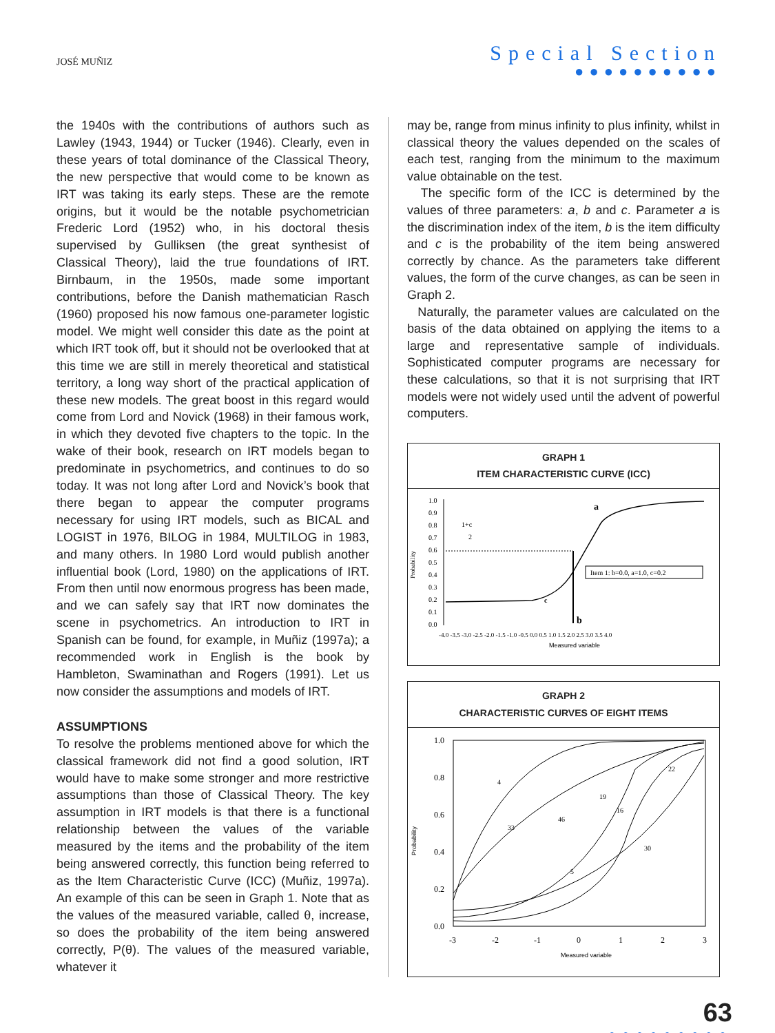JOSÉ MUÑIZ
Special Section
●●●●●●●●●●
the 1940s with the contributions of authors such as Lawley (1943, 1944) or Tucker (1946). Clearly, even in these years of total dominance of the Classical Theory, the new perspective that would come to be known as IRT was taking its early steps. These are the remote origins, but it would be the notable psychometrician Frederic Lord (1952) who, in his doctoral thesis supervised by Gulliksen (the great synthesist of Classical Theory), laid the true foundations of IRT. Birnbaum, in the 1950s, made some important contributions, before the Danish mathematician Rasch (1960) proposed his now famous one-parameter logistic model. We might well consider this date as the point at which IRT took off, but it should not be overlooked that at this time we are still in merely theoretical and statistical territory, a long way short of the practical application of these new models. The great boost in this regard would come from Lord and Novick (1968) in their famous work, in which they devoted five chapters to the topic. In the wake of their book, research on IRT models began to predominate in psychometrics, and continues to do so today. It was not long after Lord and Novick’s book that there began to appear the computer programs necessary for using IRT models, such as BICAL and LOGIST in 1976, BILOG in 1984, MULTILOG in 1983, and many others. In 1980 Lord would publish another influential book (Lord, 1980) on the applications of IRT. From then until now enormous progress has been made, and we can safely say that IRT now dominates the scene in psychometrics. An introduction to IRT in Spanish can be found, for example, in Muñiz (1997a); a recommended work in English is the book by Hambleton, Swaminathan and Rogers (1991). Let us now consider the assumptions and models of IRT.
ASSUMPTIONS
To resolve the problems mentioned above for which the classical framework did not find a good solution, IRT would have to make some stronger and more restrictive assumptions than those of Classical Theory. The key assumption in IRT models is that there is a functional relationship between the values of the variable measured by the items and the probability of the item being answered correctly, this function being referred to as the Item Characteristic Curve (ICC) (Muñiz, 1997a). An example of this can be seen in Graph 1. Note that as the values of the measured variable, called θ, increase, so does the probability of the item being answered correctly, P(θ). The values of the measured variable, whatever it
may be, range from minus infinity to plus infinity, whilst in classical theory the values depended on the scales of each test, ranging from the minimum to the maximum value obtainable on the test.
The specific form of the ICC is determined by the values of three parameters: a, b and c. Parameter a is the discrimination index of the item, b is the item difficulty and c is the probability of the item being answered correctly by chance. As the parameters take different values, the form of the curve changes, as can be seen in Graph 2.
Naturally, the parameter values are calculated on the basis of the data obtained on applying the items to a large and representative sample of individuals. Sophisticated computer programs are necessary for these calculations, so that it is not surprising that IRT models were not widely used until the advent of powerful computers.
GRAPH 1
ITEM CHARACTERISTIC CURVE (ICC)
Probability
1.0
0.9
0.8
0.7
0.6
0.5
0.4
0.3
0.2
0.1
0.0
a
c
b
1+c
2
Item 1: b=0.0, a=1.0, c=0.2
-4.0 -3.5 -3.0 -2.5 -2.0 -1.5 -1.0 -0.5 0.0 0.5 1.0 1.5 2.0 2.5 3.0 3.5 4.0
Measured variable
GRAPH 2
CHARACTERISTIC CURVES OF EIGHT ITEMS
Probability
1.0
0.8
0.6
0.4
0.2
0.0
4
33
46
19
16
22
30
5
-3
-2
-1
0
1
2
3
Measured variable
63
●●●●●●●●●